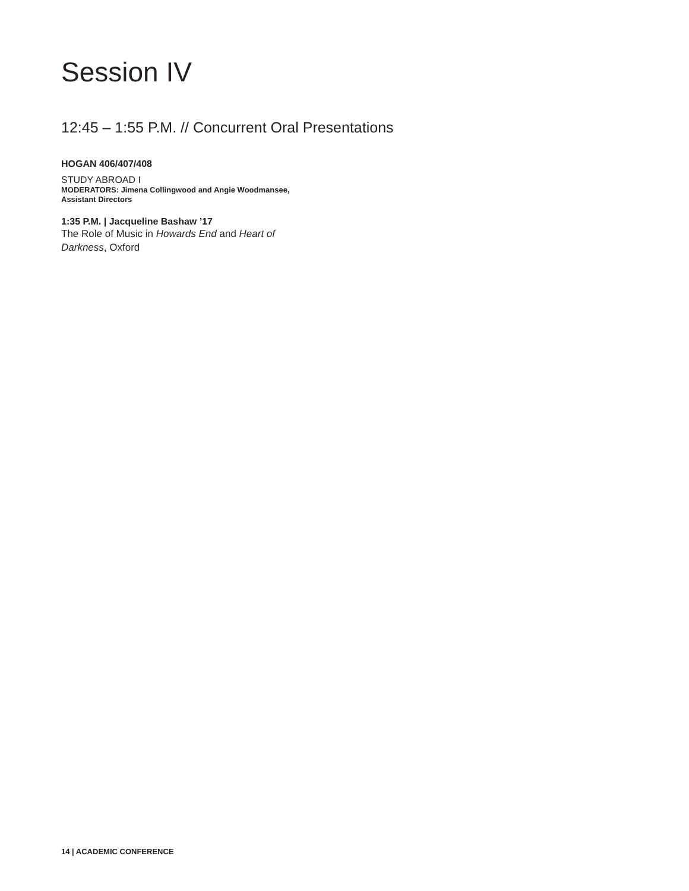Session IV
12:45 – 1:55 P.M. // Concurrent Oral Presentations
HOGAN 406/407/408
STUDY ABROAD I
MODERATORS: Jimena Collingwood and Angie Woodmansee,
Assistant Directors
1:35 P.M. | Jacqueline Bashaw ’17
The Role of Music in Howards End and Heart of Darkness, Oxford
14 | ACADEMIC CONFERENCE